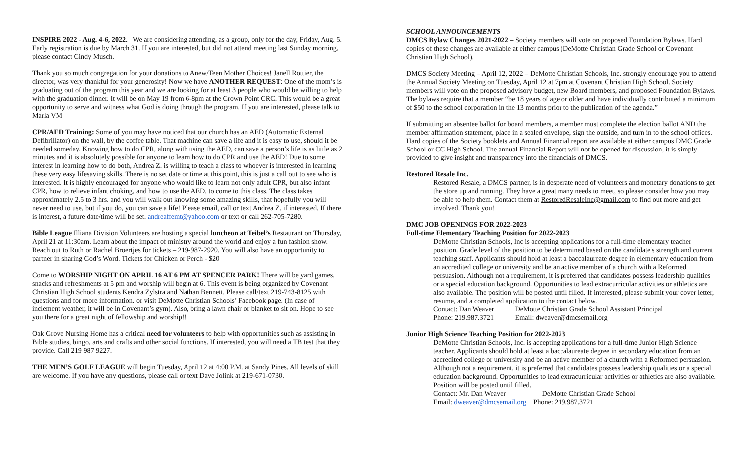INSPIRE 2022 - Aug. 4-6, 2022. We are considering attending, as a group, only for the day, Friday, Aug. 5. Early registration is due by March 31. If you are interested, but did not attend meeting last Sunday morning, please contact Cindy Musch.
Thank you so much congregation for your donations to Anew/Teen Mother Choices! Janell Rottier, the director, was very thankful for your generosity! Now we have ANOTHER REQUEST: One of the mom’s is graduating out of the program this year and we are looking for at least 3 people who would be willing to help with the graduation dinner. It will be on May 19 from 6-8pm at the Crown Point CRC. This would be a great opportunity to serve and witness what God is doing through the program. If you are interested, please talk to Marla VM
CPR/AED Training: Some of you may have noticed that our church has an AED (Automatic External Defibrillator) on the wall, by the coffee table. That machine can save a life and it is easy to use, should it be needed someday. Knowing how to do CPR, along with using the AED, can save a person’s life is as little as 2 minutes and it is absolutely possible for anyone to learn how to do CPR and use the AED! Due to some interest in learning how to do both, Andrea Z. is willing to teach a class to whoever is interested in learning these very easy lifesaving skills. There is no set date or time at this point, this is just a call out to see who is interested. It is highly encouraged for anyone who would like to learn not only adult CPR, but also infant CPR, how to relieve infant choking, and how to use the AED, to come to this class. The class takes approximately 2.5 to 3 hrs. and you will walk out knowing some amazing skills, that hopefully you will never need to use, but if you do, you can save a life! Please email, call or text Andrea Z. if interested. If there is interest, a future date/time will be set. andreaffemt@yahoo.com or text or call 262-705-7280.
Bible League Illiana Division Volunteers are hosting a special luncheon at Teibel’s Restaurant on Thursday, April 21 at 11:30am. Learn about the impact of ministry around the world and enjoy a fun fashion show. Reach out to Ruth or Rachel Broertjes for tickets – 219-987-2920. You will also have an opportunity to partner in sharing God’s Word. Tickets for Chicken or Perch - $20
Come to WORSHIP NIGHT ON APRIL 16 AT 6 PM AT SPENCER PARK! There will be yard games, snacks and refreshments at 5 pm and worship will begin at 6. This event is being organized by Covenant Christian High School students Kendra Zylstra and Nathan Bennett. Please call/text 219-743-8125 with questions and for more information, or visit DeMotte Christian Schools’ Facebook page. (In case of inclement weather, it will be in Covenant’s gym). Also, bring a lawn chair or blanket to sit on. Hope to see you there for a great night of fellowship and worship!!
Oak Grove Nursing Home has a critical need for volunteers to help with opportunities such as assisting in Bible studies, bingo, arts and crafts and other social functions. If interested, you will need a TB test that they provide. Call 219 987 9227.
THE MEN’S GOLF LEAGUE will begin Tuesday, April 12 at 4:00 P.M. at Sandy Pines. All levels of skill are welcome. If you have any questions, please call or text Dave Jolink at 219-671-0730.
SCHOOL ANNOUNCEMENTS
DMCS Bylaw Changes 2021-2022 – Society members will vote on proposed Foundation Bylaws. Hard copies of these changes are available at either campus (DeMotte Christian Grade School or Covenant Christian High School).
DMCS Society Meeting – April 12, 2022 – DeMotte Christian Schools, Inc. strongly encourage you to attend the Annual Society Meeting on Tuesday, April 12 at 7pm at Covenant Christian High School. Society members will vote on the proposed advisory budget, new Board members, and proposed Foundation Bylaws. The bylaws require that a member “be 18 years of age or older and have individually contributed a minimum of $50 to the school corporation in the 13 months prior to the publication of the agenda.”
If submitting an absentee ballot for board members, a member must complete the election ballot AND the member affirmation statement, place in a sealed envelope, sign the outside, and turn in to the school offices. Hard copies of the Society booklets and Annual Financial report are available at either campus DMC Grade School or CC High School. The annual Financial Report will not be opened for discussion, it is simply provided to give insight and transparency into the financials of DMCS.
Restored Resale Inc.
Restored Resale, a DMCS partner, is in desperate need of volunteers and monetary donations to get the store up and running. They have a great many needs to meet, so please consider how you may be able to help them. Contact them at RestoredResaleInc@gmail.com to find out more and get involved. Thank you!
DMC JOB OPENINGS FOR 2022-2023
Full-time Elementary Teaching Position for 2022-2023
DeMotte Christian Schools, Inc is accepting applications for a full-time elementary teacher position. Grade level of the position to be determined based on the candidate's strength and current teaching staff. Applicants should hold at least a baccalaureate degree in elementary education from an accredited college or university and be an active member of a church with a Reformed persuasion. Although not a requirement, it is preferred that candidates possess leadership qualities or a special education background. Opportunities to lead extracurricular activities or athletics are also available. The position will be posted until filled. If interested, please submit your cover letter, resume, and a completed application to the contact below.
Contact: Dan Weaver DeMotte Christian Grade School Assistant Principal
Phone: 219.987.3721 Email: dweaver@dmcsemail.org
Junior High Science Teaching Position for 2022-2023
DeMotte Christian Schools, Inc. is accepting applications for a full-time Junior High Science teacher. Applicants should hold at least a baccalaureate degree in secondary education from an accredited college or university and be an active member of a church with a Reformed persuasion. Although not a requirement, it is preferred that candidates possess leadership qualities or a special education background. Opportunities to lead extracurricular activities or athletics are also available. Position will be posted until filled.
Contact: Mr. Dan Weaver DeMotte Christian Grade School
Email: dweaver@dmcsemail.org Phone: 219.987.3721